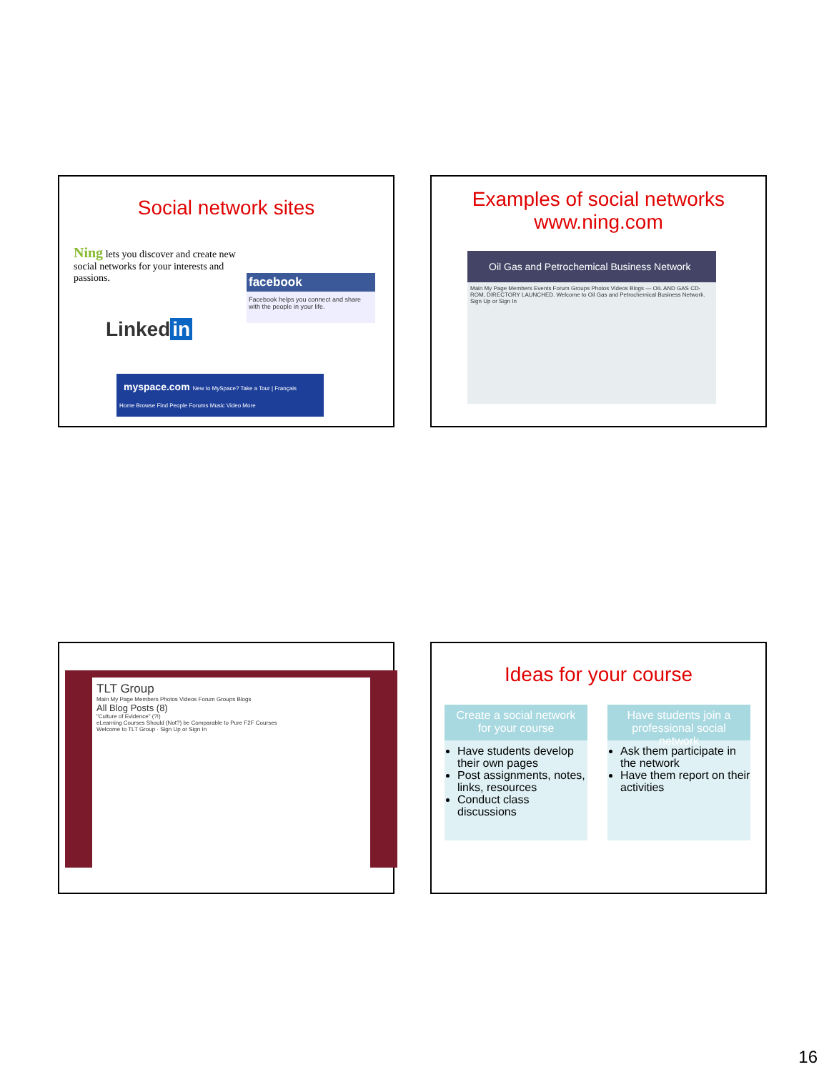Social network sites
Ning lets you discover and create new social networks for your interests and passions.
facebook
Facebook helps you connect and share with the people in your life.
Linked in
myspace.com New to MySpace? Take a Tour | Français
Home Browse Find People Forums Music Video More
Examples of social networks
www.ning.com
Oil Gas and Petrochemical Business Network
Main My Page Members Events Forum Groups Photos Videos Blogs — OIL AND GAS CD-ROM, DIRECTORY LAUNCHED. Welcome to Oil Gas and Petrochemical Business Network. Sign Up or Sign In
TLT Group
Main My Page Members Photos Videos Forum Groups Blogs
All Blog Posts (8)
"Culture of Evidence" (?!)
eLearning Courses Should (Not?) be Comparable to Pure F2F Courses
Welcome to TLT Group · Sign Up or Sign In
Ideas for your course
Create a social network for your course
Have students develop their own pages
Post assignments, notes, links, resources
Conduct class discussions
Have students join a professional social network
Ask them participate in the network
Have them report on their activities
16